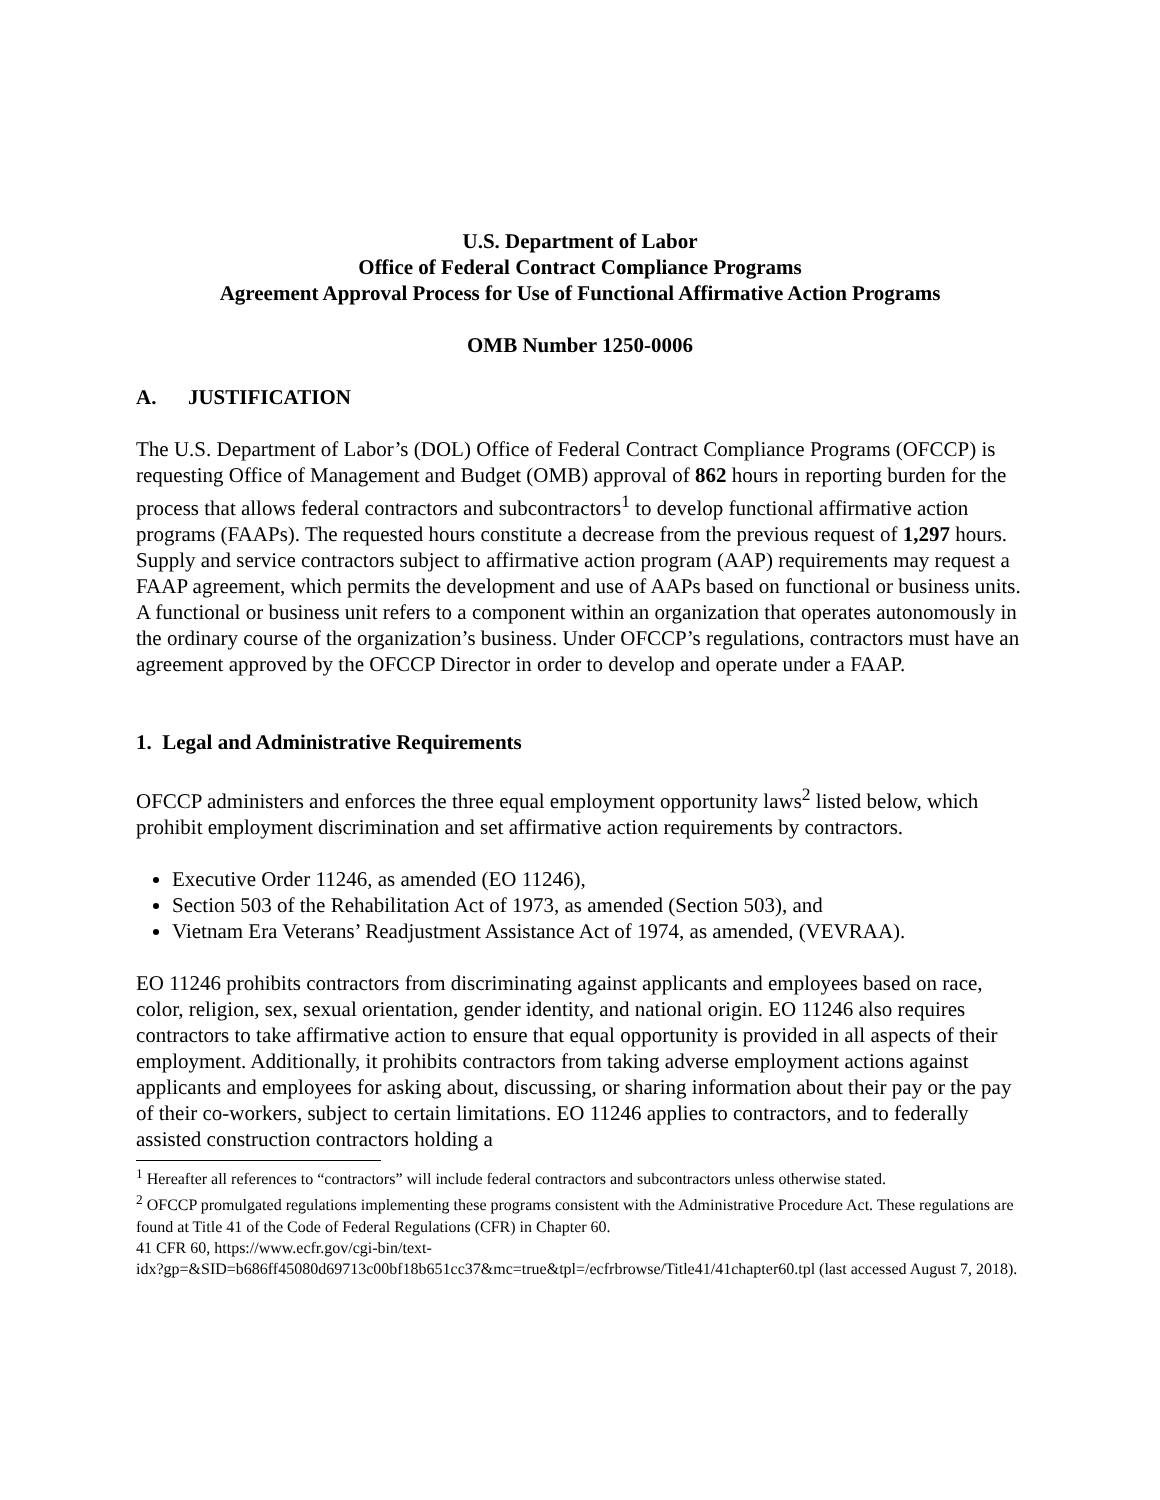U.S. Department of Labor
Office of Federal Contract Compliance Programs
Agreement Approval Process for Use of Functional Affirmative Action Programs
OMB Number 1250-0006
A. JUSTIFICATION
The U.S. Department of Labor’s (DOL) Office of Federal Contract Compliance Programs (OFCCP) is requesting Office of Management and Budget (OMB) approval of 862 hours in reporting burden for the process that allows federal contractors and subcontractors<sup>1</sup> to develop functional affirmative action programs (FAAPs). The requested hours constitute a decrease from the previous request of 1,297 hours. Supply and service contractors subject to affirmative action program (AAP) requirements may request a FAAP agreement, which permits the development and use of AAPs based on functional or business units. A functional or business unit refers to a component within an organization that operates autonomously in the ordinary course of the organization’s business. Under OFCCP’s regulations, contractors must have an agreement approved by the OFCCP Director in order to develop and operate under a FAAP.
1. Legal and Administrative Requirements
OFCCP administers and enforces the three equal employment opportunity laws<sup>2</sup> listed below, which prohibit employment discrimination and set affirmative action requirements by contractors.
Executive Order 11246, as amended (EO 11246),
Section 503 of the Rehabilitation Act of 1973, as amended (Section 503), and
Vietnam Era Veterans’ Readjustment Assistance Act of 1974, as amended, (VEVRAA).
EO 11246 prohibits contractors from discriminating against applicants and employees based on race, color, religion, sex, sexual orientation, gender identity, and national origin. EO 11246 also requires contractors to take affirmative action to ensure that equal opportunity is provided in all aspects of their employment. Additionally, it prohibits contractors from taking adverse employment actions against applicants and employees for asking about, discussing, or sharing information about their pay or the pay of their co-workers, subject to certain limitations. EO 11246 applies to contractors, and to federally assisted construction contractors holding a
<sup>1</sup> Hereafter all references to “contractors” will include federal contractors and subcontractors unless otherwise stated.
<sup>2</sup> OFCCP promulgated regulations implementing these programs consistent with the Administrative Procedure Act. These regulations are found at Title 41 of the Code of Federal Regulations (CFR) in Chapter 60.
41 CFR 60, https://www.ecfr.gov/cgi-bin/text-
idx?gp=&SID=b686ff45080d69713c00bf18b651cc37&mc=true&tpl=/ecfrbrowse/Title41/41chapter60.tpl (last accessed August 7, 2018).